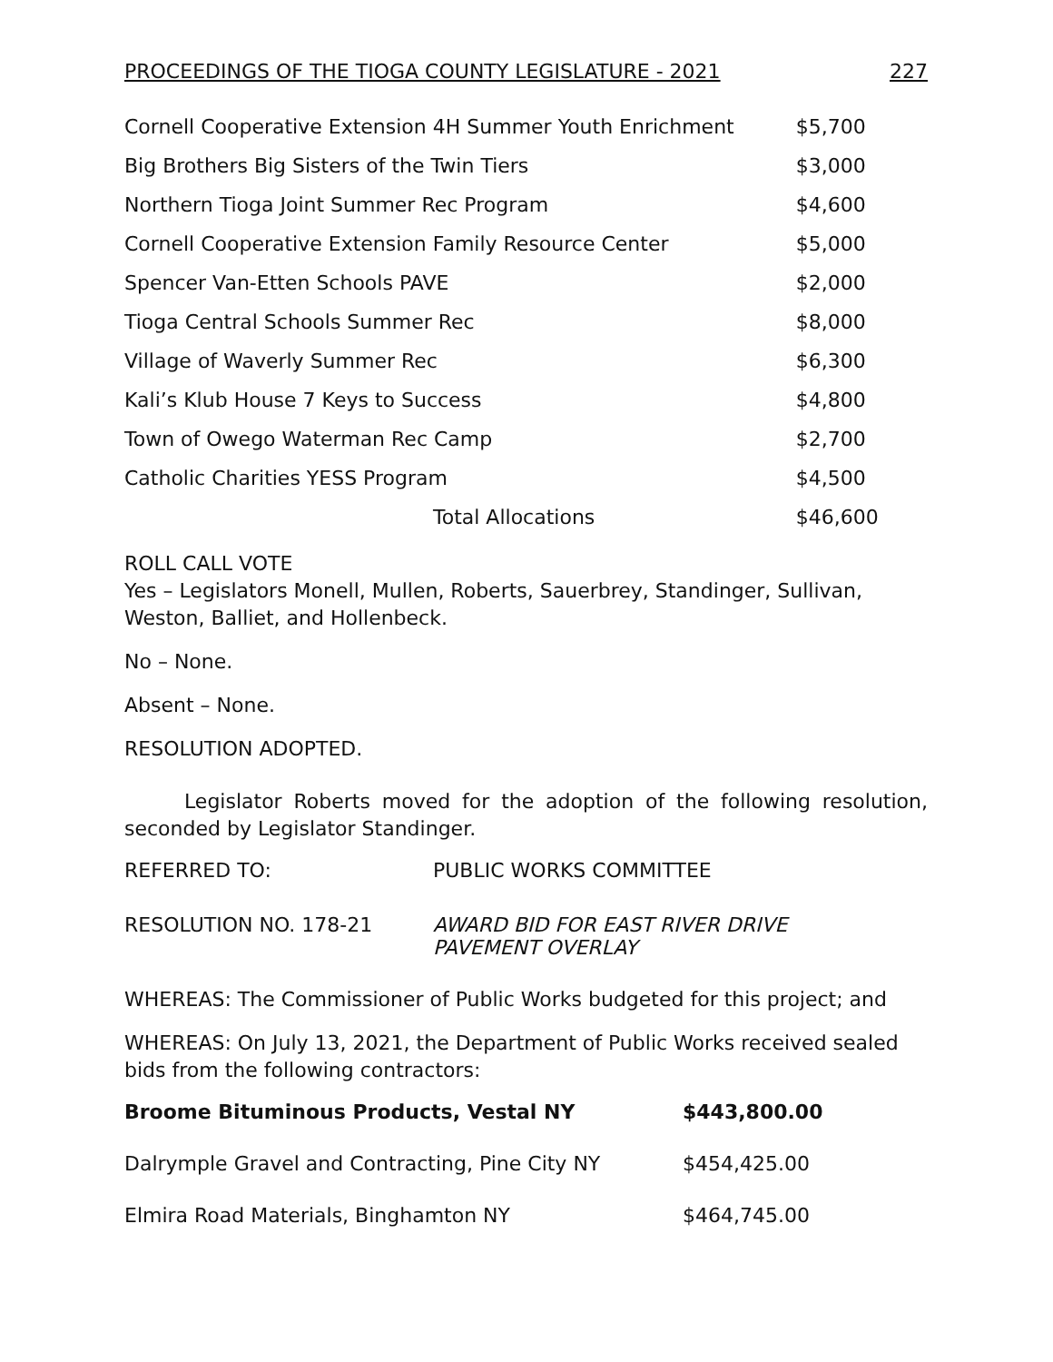PROCEEDINGS OF THE TIOGA COUNTY LEGISLATURE - 2021 227
| Cornell Cooperative Extension 4H Summer Youth Enrichment | $5,700 |
| Big Brothers Big Sisters of the Twin Tiers | $3,000 |
| Northern Tioga Joint Summer Rec Program | $4,600 |
| Cornell Cooperative Extension Family Resource Center | $5,000 |
| Spencer Van-Etten Schools PAVE | $2,000 |
| Tioga Central Schools Summer Rec | $8,000 |
| Village of Waverly Summer Rec | $6,300 |
| Kali’s Klub House 7 Keys to Success | $4,800 |
| Town of Owego Waterman Rec Camp | $2,700 |
| Catholic Charities YESS Program | $4,500 |
| Total Allocations | $46,600 |
ROLL CALL VOTE
Yes – Legislators Monell, Mullen, Roberts, Sauerbrey, Standinger, Sullivan, Weston, Balliet, and Hollenbeck.
No – None.
Absent – None.
RESOLUTION ADOPTED.
Legislator Roberts moved for the adoption of the following resolution, seconded by Legislator Standinger.
| REFERRED TO: | PUBLIC WORKS COMMITTEE |
| RESOLUTION NO. 178-21 | AWARD BID FOR EAST RIVER DRIVE PAVEMENT OVERLAY |
WHEREAS: The Commissioner of Public Works budgeted for this project; and
WHEREAS: On July 13, 2021, the Department of Public Works received sealed bids from the following contractors:
| Broome Bituminous Products, Vestal NY | $443,800.00 |
| Dalrymple Gravel and Contracting, Pine City NY | $454,425.00 |
| Elmira Road Materials, Binghamton NY | $464,745.00 |